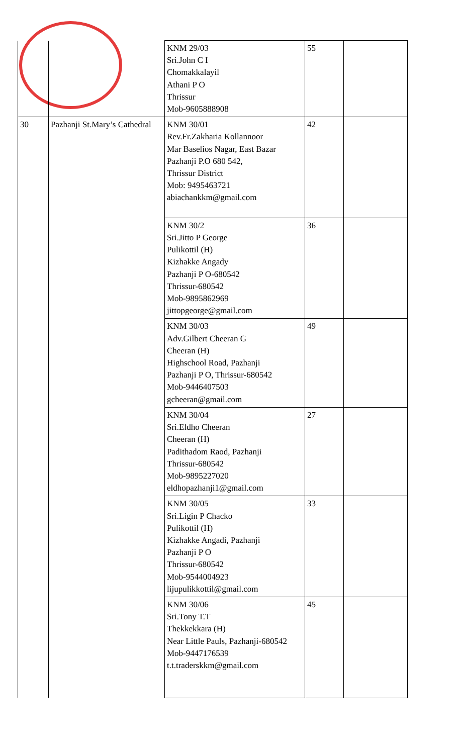| | | KNM 29/03 Sri.John C I Chomakkalayil Athani P O Thrissur Mob-9605888908 | 55 | |
| 30 | Pazhanji St.Mary’s Cathedral | KNM 30/01 Rev.Fr.Zakharia Kollannoor Mar Baselios Nagar, East Bazar Pazhanji P.O 680 542, Thrissur District Mob: 9495463721 abiachankkm@gmail.com | 42 | |
| | | KNM 30/2 Sri.Jitto P George Pulikottil (H) Kizhakke Angady Pazhanji P O-680542 Thrissur-680542 Mob-9895862969 jittopgeorge@gmail.com | 36 | |
| | | KNM 30/03 Adv.Gilbert Cheeran G Cheeran (H) Highschool Road, Pazhanji Pazhanji P O, Thrissur-680542 Mob-9446407503 gcheeran@gmail.com | 49 | |
| | | KNM 30/04 Sri.Eldho Cheeran Cheeran (H) Padithadom Raod, Pazhanji Thrissur-680542 Mob-9895227020 eldhopazhanji1@gmail.com | 27 | |
| | | KNM 30/05 Sri.Ligin P Chacko Pulikottil (H) Kizhakke Angadi, Pazhanji Pazhanji P O Thrissur-680542 Mob-9544004923 lijupulikkottil@gmail.com | 33 | |
| | | KNM 30/06 Sri.Tony T.T Thekkekkara (H) Near Little Pauls, Pazhanji-680542 Mob-9447176539 t.t.traderskkm@gmail.com | 45 | |